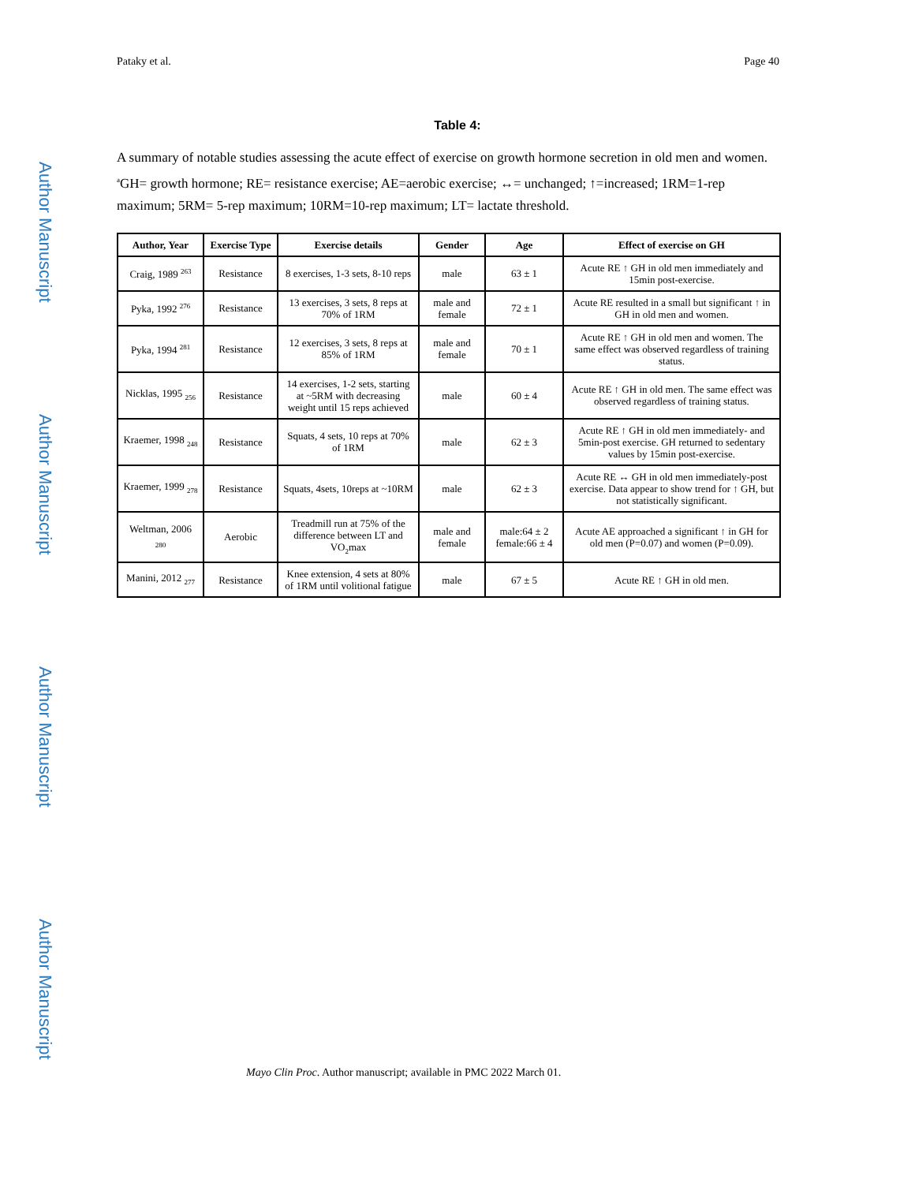Author Manuscript
Author Manuscript
Author Manuscript
Author Manuscript
Pataky et al. Page 40
Table 4:
A summary of notable studies assessing the acute effect of exercise on growth hormone secretion in old men and women. <sup>a</sup>GH= growth hormone; RE= resistance exercise; AE=aerobic exercise; ↔= unchanged; ↑=increased; 1RM=1-rep maximum; 5RM= 5-rep maximum; 10RM=10-rep maximum; LT= lactate threshold.
| Author, Year | Exercise Type | Exercise details | Gender | Age | Effect of exercise on GH |
| --- | --- | --- | --- | --- | --- |
| Craig, 1989 <sup>263</sup> | Resistance | 8 exercises, 1-3 sets, 8-10 reps | male | 63 ± 1 | Acute RE ↑ GH in old men immediately and 15min post-exercise. |
| Pyka, 1992 <sup>276</sup> | Resistance | 13 exercises, 3 sets, 8 reps at 70% of 1RM | male and female | 72 ± 1 | Acute RE resulted in a small but significant ↑ in GH in old men and women. |
| Pyka, 1994 <sup>281</sup> | Resistance | 12 exercises, 3 sets, 8 reps at 85% of 1RM | male and female | 70 ± 1 | Acute RE ↑ GH in old men and women. The same effect was observed regardless of training status. |
| Nicklas, 1995 <sub>256</sub> | Resistance | 14 exercises, 1-2 sets, starting at ~5RM with decreasing weight until 15 reps achieved | male | 60 ± 4 | Acute RE ↑ GH in old men. The same effect was observed regardless of training status. |
| Kraemer, 1998 <sub>248</sub> | Resistance | Squats, 4 sets, 10 reps at 70% of 1RM | male | 62 ± 3 | Acute RE ↑ GH in old men immediately- and 5min-post exercise. GH returned to sedentary values by 15min post-exercise. |
| Kraemer, 1999 <sub>278</sub> | Resistance | Squats, 4sets, 10reps at ~10RM | male | 62 ± 3 | Acute RE ↔ GH in old men immediately-post exercise. Data appear to show trend for ↑ GH, but not statistically significant. |
| Weltman, 2006 <sub>280</sub> | Aerobic | Treadmill run at 75% of the difference between LT and VO<sub>2</sub>max | male and female | male:64 ± 2 female:66 ± 4 | Acute AE approached a significant ↑ in GH for old men (P=0.07) and women (P=0.09). |
| Manini, 2012 <sub>277</sub> | Resistance | Knee extension, 4 sets at 80% of 1RM until volitional fatigue | male | 67 ± 5 | Acute RE ↑ GH in old men. |
Mayo Clin Proc. Author manuscript; available in PMC 2022 March 01.